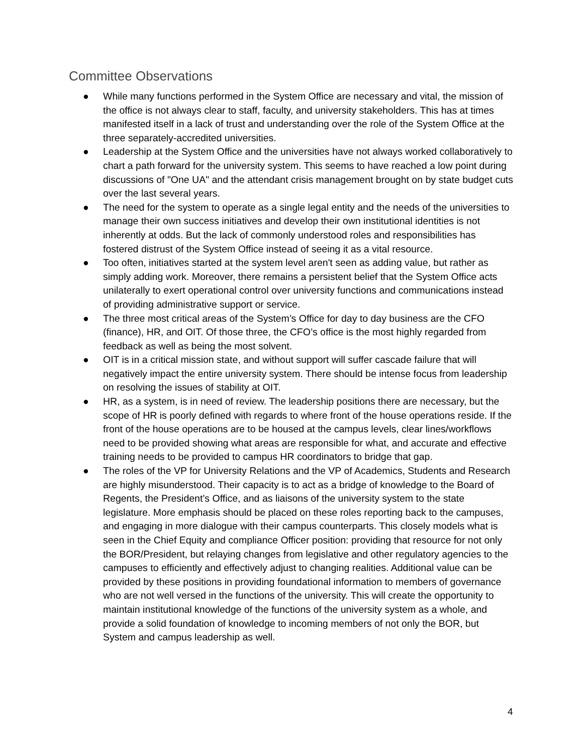Committee Observations
● While many functions performed in the System Office are necessary and vital, the mission of the office is not always clear to staff, faculty, and university stakeholders. This has at times manifested itself in a lack of trust and understanding over the role of the System Office at the three separately-accredited universities.
● Leadership at the System Office and the universities have not always worked collaboratively to chart a path forward for the university system. This seems to have reached a low point during discussions of "One UA" and the attendant crisis management brought on by state budget cuts over the last several years.
● The need for the system to operate as a single legal entity and the needs of the universities to manage their own success initiatives and develop their own institutional identities is not inherently at odds. But the lack of commonly understood roles and responsibilities has fostered distrust of the System Office instead of seeing it as a vital resource.
● Too often, initiatives started at the system level aren't seen as adding value, but rather as simply adding work. Moreover, there remains a persistent belief that the System Office acts unilaterally to exert operational control over university functions and communications instead of providing administrative support or service.
● The three most critical areas of the System’s Office for day to day business are the CFO (finance), HR, and OIT. Of those three, the CFO’s office is the most highly regarded from feedback as well as being the most solvent.
● OIT is in a critical mission state, and without support will suffer cascade failure that will negatively impact the entire university system. There should be intense focus from leadership on resolving the issues of stability at OIT.
● HR, as a system, is in need of review. The leadership positions there are necessary, but the scope of HR is poorly defined with regards to where front of the house operations reside. If the front of the house operations are to be housed at the campus levels, clear lines/workflows need to be provided showing what areas are responsible for what, and accurate and effective training needs to be provided to campus HR coordinators to bridge that gap.
● The roles of the VP for University Relations and the VP of Academics, Students and Research are highly misunderstood. Their capacity is to act as a bridge of knowledge to the Board of Regents, the President’s Office, and as liaisons of the university system to the state legislature. More emphasis should be placed on these roles reporting back to the campuses, and engaging in more dialogue with their campus counterparts. This closely models what is seen in the Chief Equity and compliance Officer position: providing that resource for not only the BOR/President, but relaying changes from legislative and other regulatory agencies to the campuses to efficiently and effectively adjust to changing realities. Additional value can be provided by these positions in providing foundational information to members of governance who are not well versed in the functions of the university. This will create the opportunity to maintain institutional knowledge of the functions of the university system as a whole, and provide a solid foundation of knowledge to incoming members of not only the BOR, but System and campus leadership as well.
4